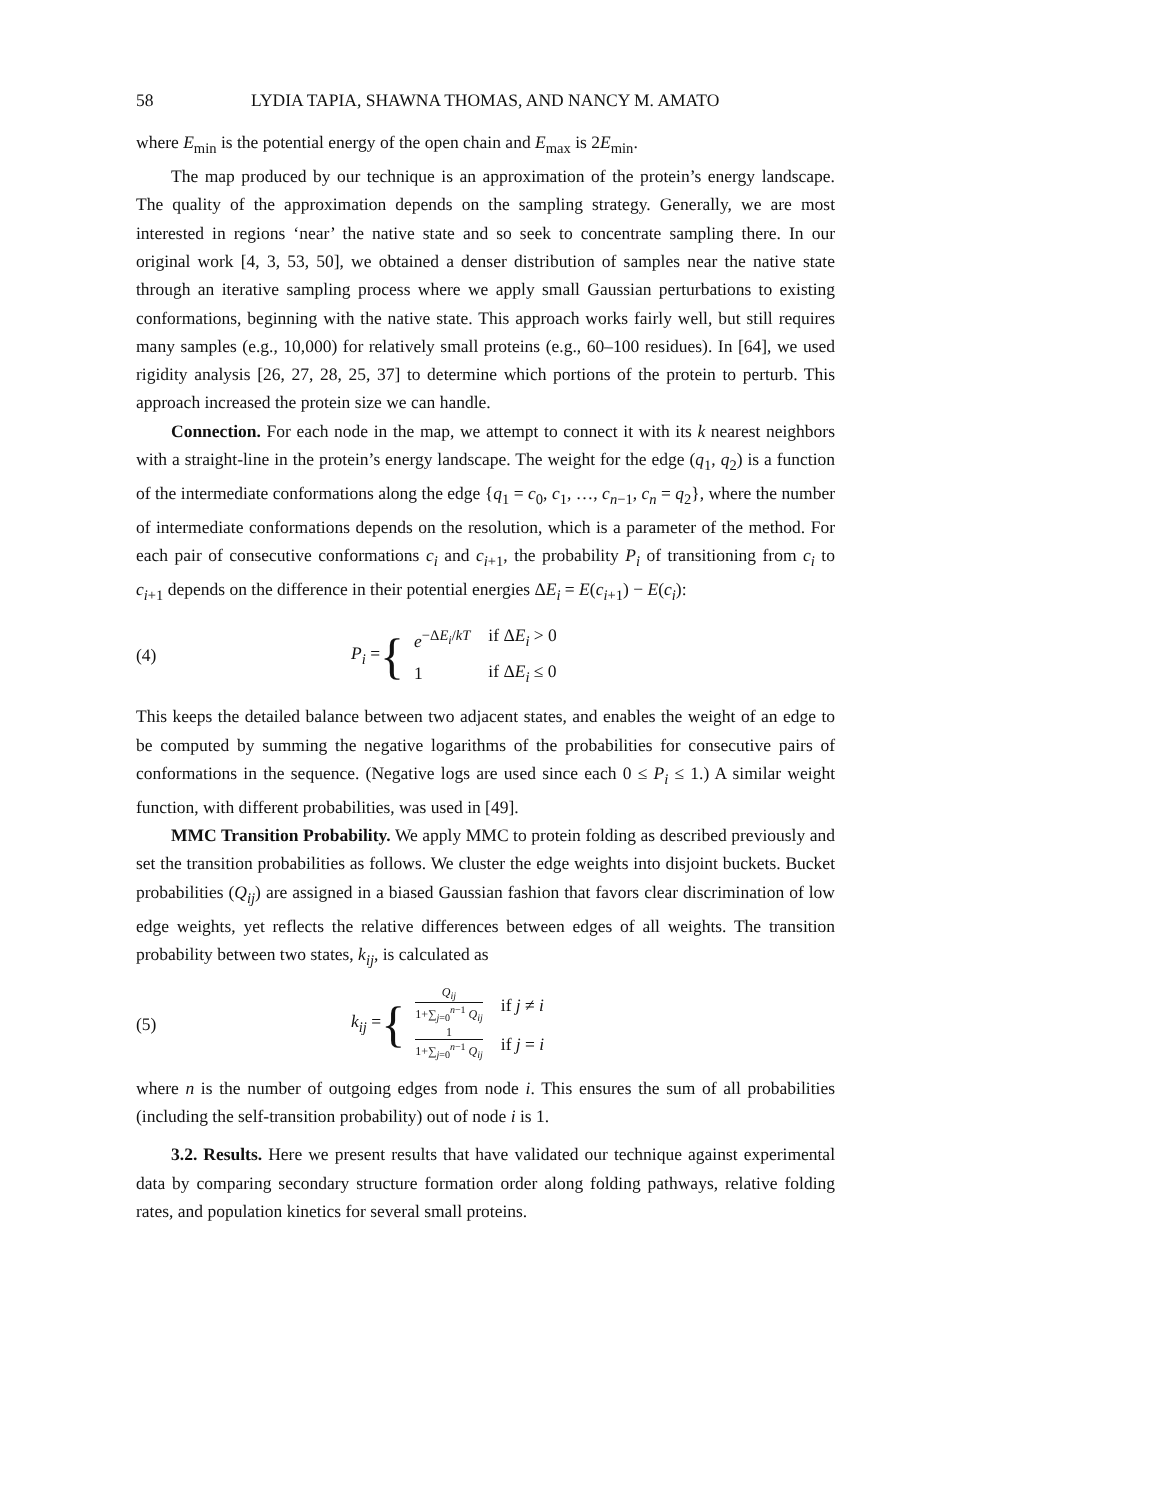58 LYDIA TAPIA, SHAWNA THOMAS, AND NANCY M. AMATO
where E<sub>min</sub> is the potential energy of the open chain and E<sub>max</sub> is 2E<sub>min</sub>.
The map produced by our technique is an approximation of the protein’s energy landscape. The quality of the approximation depends on the sampling strategy. Generally, we are most interested in regions ‘near’ the native state and so seek to concentrate sampling there. In our original work [4, 3, 53, 50], we obtained a denser distribution of samples near the native state through an iterative sampling process where we apply small Gaussian perturbations to existing conformations, beginning with the native state. This approach works fairly well, but still requires many samples (e.g., 10,000) for relatively small proteins (e.g., 60–100 residues). In [64], we used rigidity analysis [26, 27, 28, 25, 37] to determine which portions of the protein to perturb. This approach increased the protein size we can handle.
Connection. For each node in the map, we attempt to connect it with its k nearest neighbors with a straight-line in the protein’s energy landscape. The weight for the edge (q<sub>1</sub>, q<sub>2</sub>) is a function of the intermediate conformations along the edge {q<sub>1</sub> = c<sub>0</sub>, c<sub>1</sub>, …, c<sub>n−1</sub>, c<sub>n</sub> = q<sub>2</sub>}, where the number of intermediate conformations depends on the resolution, which is a parameter of the method. For each pair of consecutive conformations c<sub>i</sub> and c<sub>i+1</sub>, the probability P<sub>i</sub> of transitioning from c<sub>i</sub> to c<sub>i+1</sub> depends on the difference in their potential energies ΔE<sub>i</sub> = E(c<sub>i+1</sub>) − E(c<sub>i</sub>):
(4) P<sub>i</sub> = {
| e<sup>−ΔE<sub>i</sub>/kT</sup> | if Δ E<sub>i</sub> > 0 |
| 1 | if Δ E<sub>i</sub> ≤ 0 |
This keeps the detailed balance between two adjacent states, and enables the weight of an edge to be computed by summing the negative logarithms of the probabilities for consecutive pairs of conformations in the sequence. (Negative logs are used since each 0 ≤ P<sub>i</sub> ≤ 1.) A similar weight function, with different probabilities, was used in [49].
MMC Transition Probability. We apply MMC to protein folding as described previously and set the transition probabilities as follows. We cluster the edge weights into disjoint buckets. Bucket probabilities (Q<sub>ij</sub>) are assigned in a biased Gaussian fashion that favors clear discrimination of low edge weights, yet reflects the relative differences between edges of all weights. The transition probability between two states, k<sub>ij</sub>, is calculated as
(5) k<sub>ij</sub> = {
| Q<sub>ij</sub> 1+∑<sub>j=0</sub><sup>n−1</sup> Q<sub>ij</sub> | if j ≠ i |
| 1 1+∑<sub>j=0</sub><sup>n−1</sup> Q<sub>ij</sub> | if j = i |
where n is the number of outgoing edges from node i. This ensures the sum of all probabilities (including the self-transition probability) out of node i is 1.
3.2. Results. Here we present results that have validated our technique against experimental data by comparing secondary structure formation order along folding pathways, relative folding rates, and population kinetics for several small proteins.